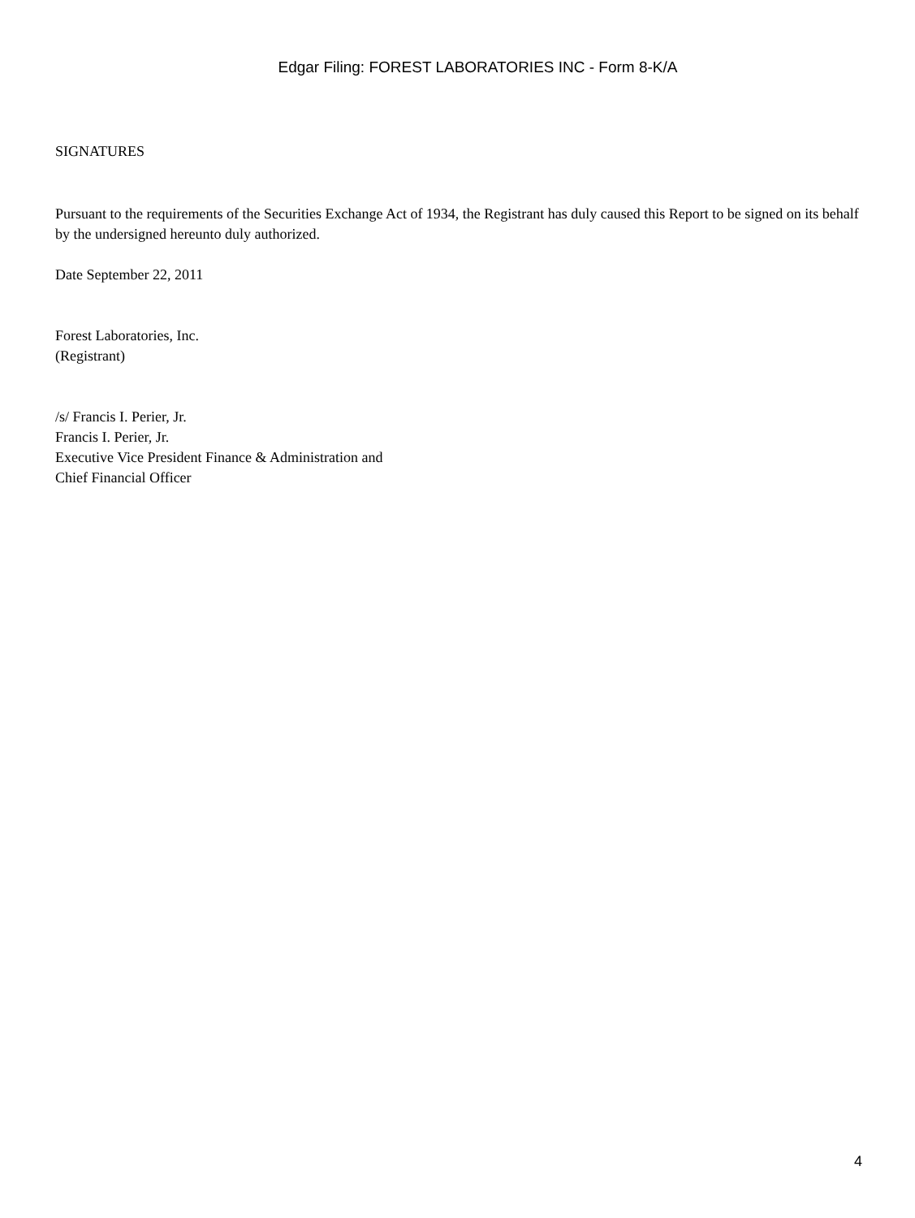Edgar Filing: FOREST LABORATORIES INC - Form 8-K/A
SIGNATURES
Pursuant to the requirements of the Securities Exchange Act of 1934, the Registrant has duly caused this Report to be signed on its behalf by the undersigned hereunto duly authorized.
Date September 22, 2011
Forest Laboratories, Inc.
(Registrant)
/s/ Francis I. Perier, Jr.
Francis I. Perier, Jr.
Executive Vice President Finance & Administration and
Chief Financial Officer
4